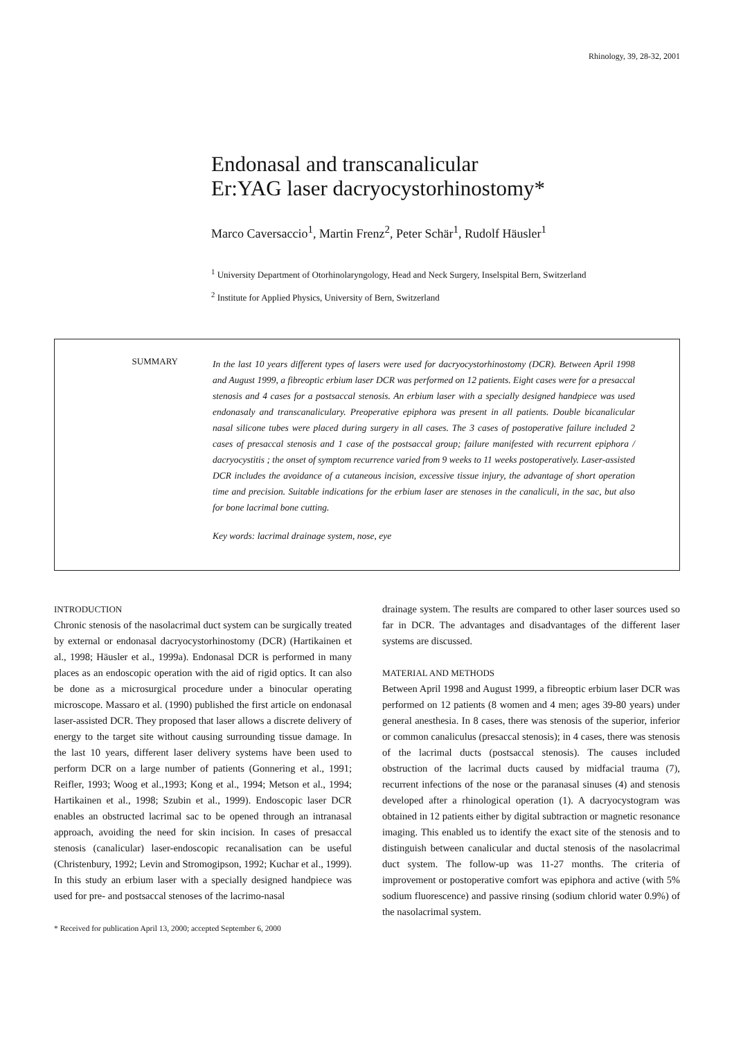Rhinology, 39, 28-32, 2001
Endonasal and transcanalicular
Er:YAG laser dacryocystorhinostomy*
Marco Caversaccio<sup>1</sup>, Martin Frenz<sup>2</sup>, Peter Schär<sup>1</sup>, Rudolf Häusler<sup>1</sup>
<sup>1</sup> University Department of Otorhinolaryngology, Head and Neck Surgery, Inselspital Bern, Switzerland
<sup>2</sup> Institute for Applied Physics, University of Bern, Switzerland
SUMMARY
In the last 10 years different types of lasers were used for dacryocystorhinostomy (DCR). Between April 1998 and August 1999, a fibreoptic erbium laser DCR was performed on 12 patients. Eight cases were for a presaccal stenosis and 4 cases for a postsaccal stenosis. An erbium laser with a specially designed handpiece was used endonasaly and transcanaliculary. Preoperative epiphora was present in all patients. Double bicanalicular nasal silicone tubes were placed during surgery in all cases. The 3 cases of postoperative failure included 2 cases of presaccal stenosis and 1 case of the postsaccal group; failure manifested with recurrent epiphora / dacryocystitis ; the onset of symptom recurrence varied from 9 weeks to 11 weeks postoperatively. Laser-assisted DCR includes the avoidance of a cutaneous incision, excessive tissue injury, the advantage of short operation time and precision. Suitable indications for the erbium laser are stenoses in the canaliculi, in the sac, but also for bone lacrimal bone cutting.
Key words: lacrimal drainage system, nose, eye
INTRODUCTION
Chronic stenosis of the nasolacrimal duct system can be surgically treated by external or endonasal dacryocystorhinostomy (DCR) (Hartikainen et al., 1998; Häusler et al., 1999a). Endonasal DCR is performed in many places as an endoscopic operation with the aid of rigid optics. It can also be done as a microsurgical procedure under a binocular operating microscope. Massaro et al. (1990) published the first article on endonasal laser-assisted DCR. They proposed that laser allows a discrete delivery of energy to the target site without causing surrounding tissue damage. In the last 10 years, different laser delivery systems have been used to perform DCR on a large number of patients (Gonnering et al., 1991; Reifler, 1993; Woog et al.,1993; Kong et al., 1994; Metson et al., 1994; Hartikainen et al., 1998; Szubin et al., 1999). Endoscopic laser DCR enables an obstructed lacrimal sac to be opened through an intranasal approach, avoiding the need for skin incision. In cases of presaccal stenosis (canalicular) laser-endoscopic recanalisation can be useful (Christenbury, 1992; Levin and Stromogipson, 1992; Kuchar et al., 1999).
In this study an erbium laser with a specially designed handpiece was used for pre- and postsaccal stenoses of the lacrimo-nasal
* Received for publication April 13, 2000; accepted September 6, 2000
drainage system. The results are compared to other laser sources used so far in DCR. The advantages and disadvantages of the different laser systems are discussed.
MATERIAL AND METHODS
Between April 1998 and August 1999, a fibreoptic erbium laser DCR was performed on 12 patients (8 women and 4 men; ages 39-80 years) under general anesthesia. In 8 cases, there was stenosis of the superior, inferior or common canaliculus (presaccal stenosis); in 4 cases, there was stenosis of the lacrimal ducts (postsaccal stenosis). The causes included obstruction of the lacrimal ducts caused by midfacial trauma (7), recurrent infections of the nose or the paranasal sinuses (4) and stenosis developed after a rhinological operation (1). A dacryocystogram was obtained in 12 patients either by digital subtraction or magnetic resonance imaging. This enabled us to identify the exact site of the stenosis and to distinguish between canalicular and ductal stenosis of the nasolacrimal duct system. The follow-up was 11-27 months. The criteria of improvement or postoperative comfort was epiphora and active (with 5% sodium fluorescence) and passive rinsing (sodium chlorid water 0.9%) of the nasolacrimal system.